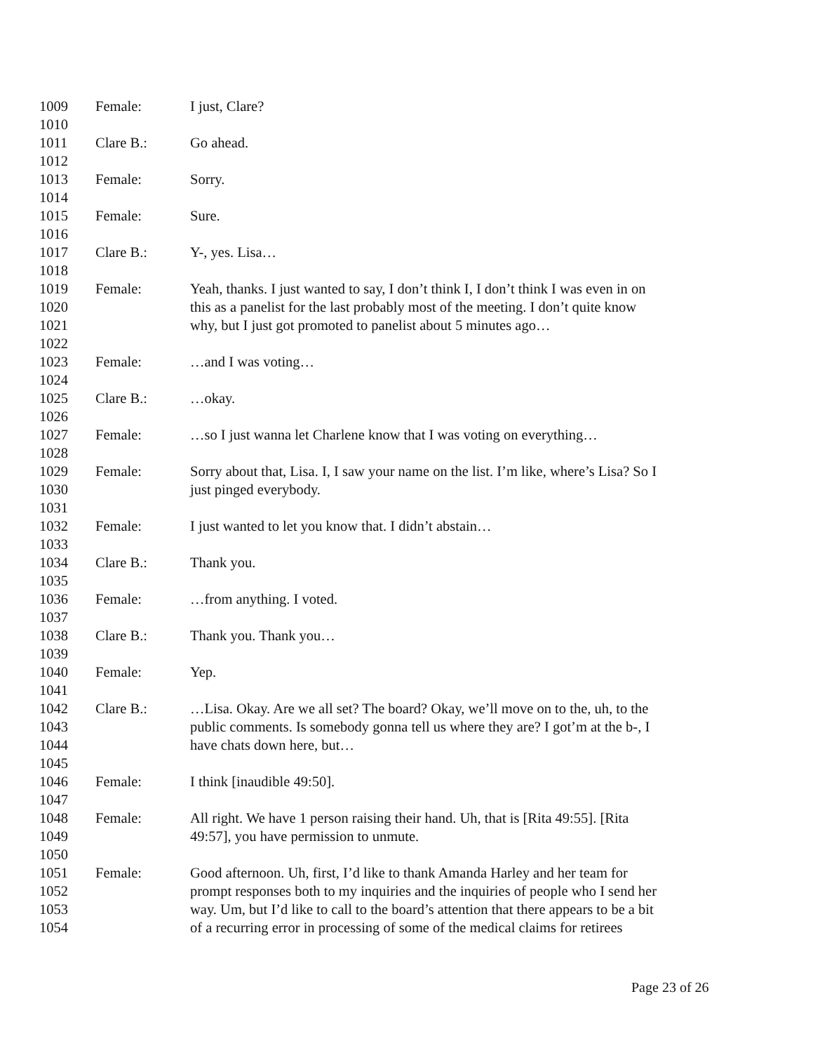1009 Female: I just, Clare?
1010
1011 Clare B.: Go ahead.
1012
1013 Female: Sorry.
1014
1015 Female: Sure.
1016
1017 Clare B.: Y-, yes. Lisa…
1018
1019 Female: Yeah, thanks. I just wanted to say, I don’t think I, I don’t think I was even in on
1020 this as a panelist for the last probably most of the meeting. I don’t quite know
1021 why, but I just got promoted to panelist about 5 minutes ago…
1022
1023 Female: …and I was voting…
1024
1025 Clare B.: …okay.
1026
1027 Female: …so I just wanna let Charlene know that I was voting on everything…
1028
1029 Female: Sorry about that, Lisa. I, I saw your name on the list. I’m like, where’s Lisa? So I
1030 just pinged everybody.
1031
1032 Female: I just wanted to let you know that. I didn’t abstain…
1033
1034 Clare B.: Thank you.
1035
1036 Female: …from anything. I voted.
1037
1038 Clare B.: Thank you. Thank you…
1039
1040 Female: Yep.
1041
1042 Clare B.: …Lisa. Okay. Are we all set? The board? Okay, we’ll move on to the, uh, to the
1043 public comments. Is somebody gonna tell us where they are? I got’m at the b-, I
1044 have chats down here, but…
1045
1046 Female: I think [inaudible 49:50].
1047
1048 Female: All right. We have 1 person raising their hand. Uh, that is [Rita 49:55]. [Rita
1049 49:57], you have permission to unmute.
1050
1051 Female: Good afternoon. Uh, first, I’d like to thank Amanda Harley and her team for
1052 prompt responses both to my inquiries and the inquiries of people who I send her
1053 way. Um, but I’d like to call to the board’s attention that there appears to be a bit
1054 of a recurring error in processing of some of the medical claims for retirees
Page 23 of 26